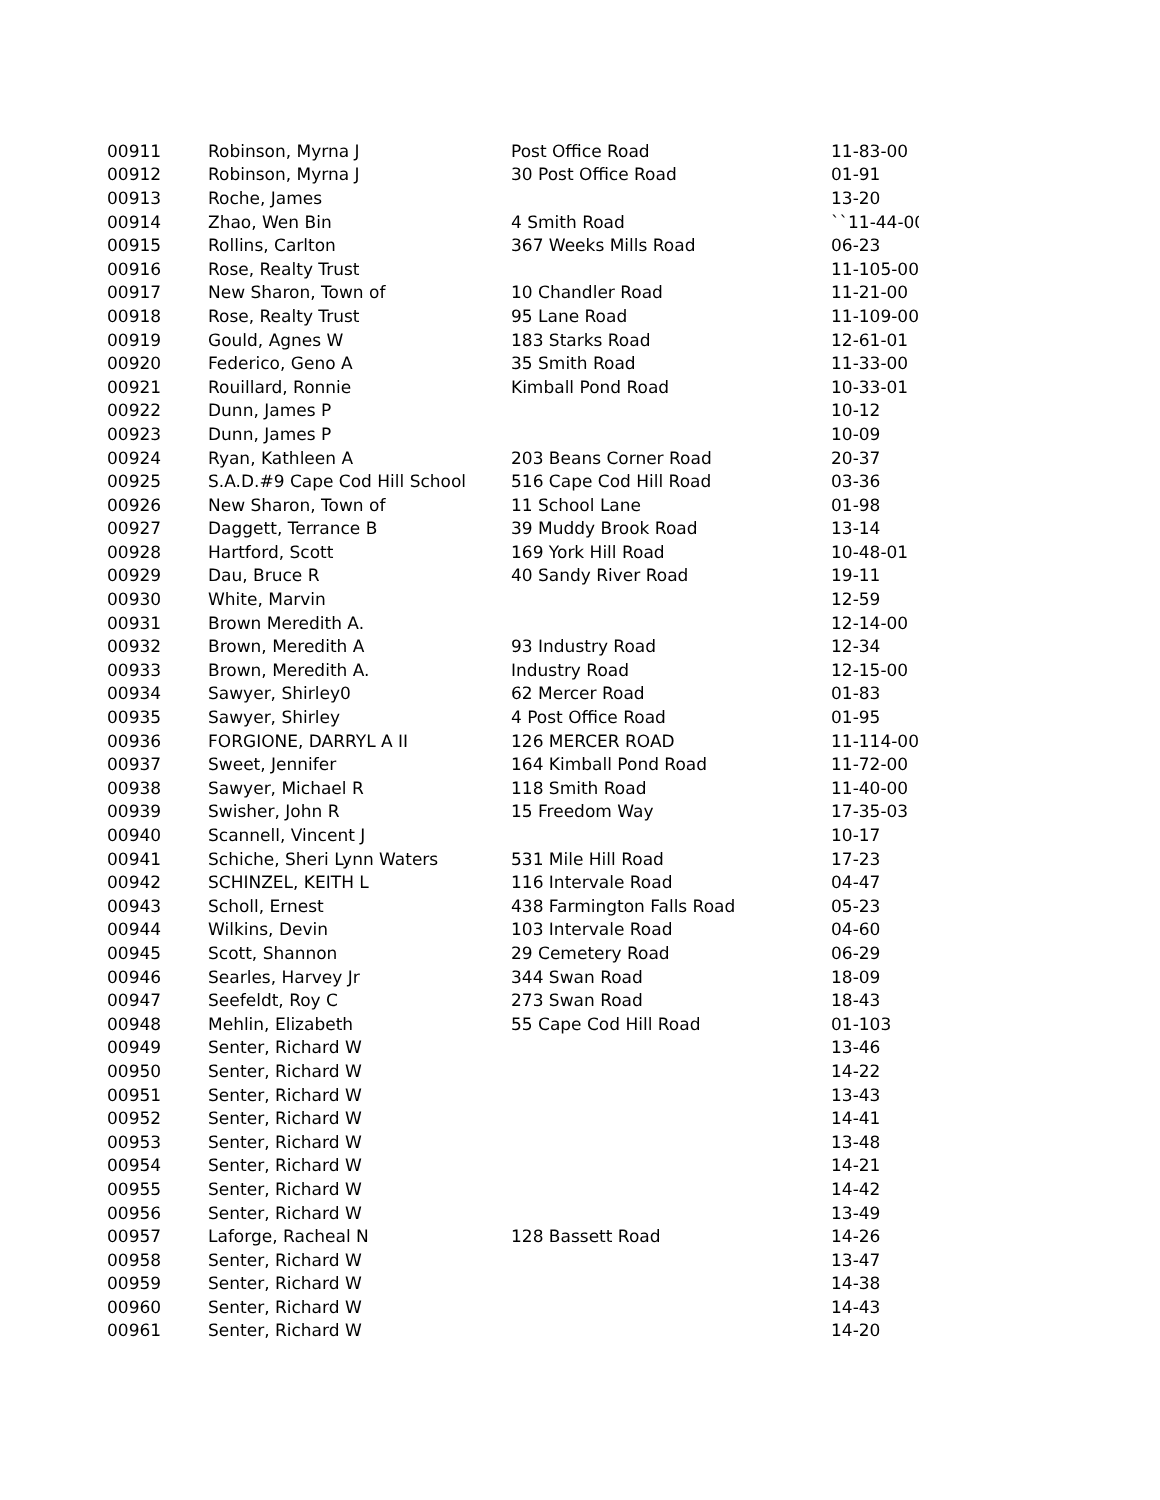| 00911 | Robinson, Myrna J | Post Office Road | 11-83-00 |
| 00912 | Robinson, Myrna J | 30 Post Office Road | 01-91 |
| 00913 | Roche, James | | 13-20 |
| 00914 | Zhao, Wen Bin | 4 Smith Road | ``11-44-00 |
| 00915 | Rollins, Carlton | 367 Weeks Mills Road | 06-23 |
| 00916 | Rose, Realty Trust | | 11-105-00 |
| 00917 | New Sharon, Town of | 10 Chandler Road | 11-21-00 |
| 00918 | Rose, Realty Trust | 95 Lane Road | 11-109-00 |
| 00919 | Gould, Agnes W | 183 Starks Road | 12-61-01 |
| 00920 | Federico, Geno A | 35 Smith Road | 11-33-00 |
| 00921 | Rouillard, Ronnie | Kimball Pond Road | 10-33-01 |
| 00922 | Dunn, James P | | 10-12 |
| 00923 | Dunn, James P | | 10-09 |
| 00924 | Ryan, Kathleen A | 203 Beans Corner Road | 20-37 |
| 00925 | S.A.D.#9 Cape Cod Hill School | 516 Cape Cod Hill Road | 03-36 |
| 00926 | New Sharon, Town of | 11 School Lane | 01-98 |
| 00927 | Daggett, Terrance B | 39 Muddy Brook Road | 13-14 |
| 00928 | Hartford, Scott | 169 York Hill Road | 10-48-01 |
| 00929 | Dau, Bruce R | 40 Sandy River Road | 19-11 |
| 00930 | White, Marvin | | 12-59 |
| 00931 | Brown Meredith A. | | 12-14-00 |
| 00932 | Brown, Meredith A | 93 Industry Road | 12-34 |
| 00933 | Brown, Meredith A. | Industry Road | 12-15-00 |
| 00934 | Sawyer, Shirley0 | 62 Mercer Road | 01-83 |
| 00935 | Sawyer, Shirley | 4 Post Office Road | 01-95 |
| 00936 | FORGIONE, DARRYL A II | 126 MERCER ROAD | 11-114-00 |
| 00937 | Sweet, Jennifer | 164 Kimball Pond Road | 11-72-00 |
| 00938 | Sawyer, Michael R | 118 Smith Road | 11-40-00 |
| 00939 | Swisher, John R | 15 Freedom Way | 17-35-03 |
| 00940 | Scannell, Vincent J | | 10-17 |
| 00941 | Schiche, Sheri Lynn Waters | 531 Mile Hill Road | 17-23 |
| 00942 | SCHINZEL, KEITH L | 116 Intervale Road | 04-47 |
| 00943 | Scholl, Ernest | 438 Farmington Falls Road | 05-23 |
| 00944 | Wilkins, Devin | 103 Intervale Road | 04-60 |
| 00945 | Scott, Shannon | 29 Cemetery Road | 06-29 |
| 00946 | Searles, Harvey Jr | 344 Swan Road | 18-09 |
| 00947 | Seefeldt, Roy C | 273 Swan Road | 18-43 |
| 00948 | Mehlin, Elizabeth | 55 Cape Cod Hill Road | 01-103 |
| 00949 | Senter, Richard W | | 13-46 |
| 00950 | Senter, Richard W | | 14-22 |
| 00951 | Senter, Richard W | | 13-43 |
| 00952 | Senter, Richard W | | 14-41 |
| 00953 | Senter, Richard W | | 13-48 |
| 00954 | Senter, Richard W | | 14-21 |
| 00955 | Senter, Richard W | | 14-42 |
| 00956 | Senter, Richard W | | 13-49 |
| 00957 | Laforge, Racheal N | 128 Bassett Road | 14-26 |
| 00958 | Senter, Richard W | | 13-47 |
| 00959 | Senter, Richard W | | 14-38 |
| 00960 | Senter, Richard W | | 14-43 |
| 00961 | Senter, Richard W | | 14-20 |